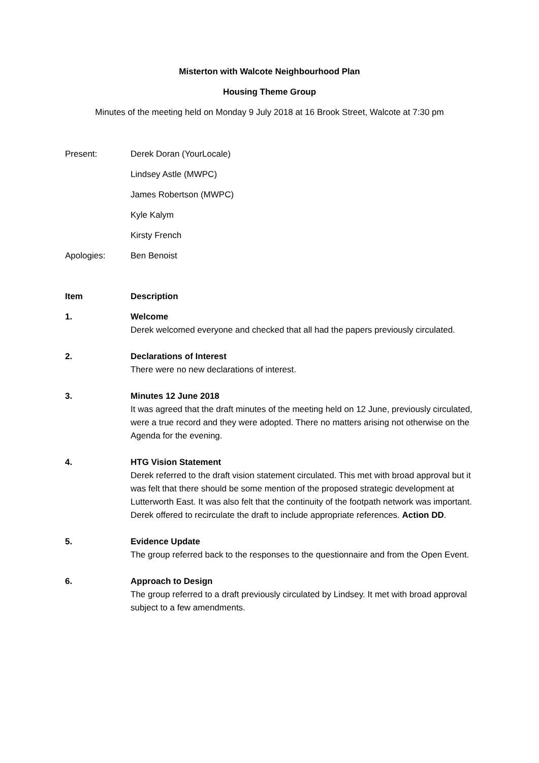Misterton with Walcote Neighbourhood Plan
Housing Theme Group
Minutes of the meeting held on Monday 9 July 2018 at 16 Brook Street, Walcote at 7:30 pm
Present: Derek Doran (YourLocale)
Lindsey Astle (MWPC)
James Robertson (MWPC)
Kyle Kalym
Kirsty French
Apologies: Ben Benoist
Item Description
1. Welcome
Derek welcomed everyone and checked that all had the papers previously circulated.
2. Declarations of Interest
There were no new declarations of interest.
3. Minutes 12 June 2018
It was agreed that the draft minutes of the meeting held on 12 June, previously circulated, were a true record and they were adopted. There no matters arising not otherwise on the Agenda for the evening.
4. HTG Vision Statement
Derek referred to the draft vision statement circulated. This met with broad approval but it was felt that there should be some mention of the proposed strategic development at Lutterworth East. It was also felt that the continuity of the footpath network was important. Derek offered to recirculate the draft to include appropriate references. Action DD.
5. Evidence Update
The group referred back to the responses to the questionnaire and from the Open Event.
6. Approach to Design
The group referred to a draft previously circulated by Lindsey. It met with broad approval subject to a few amendments.